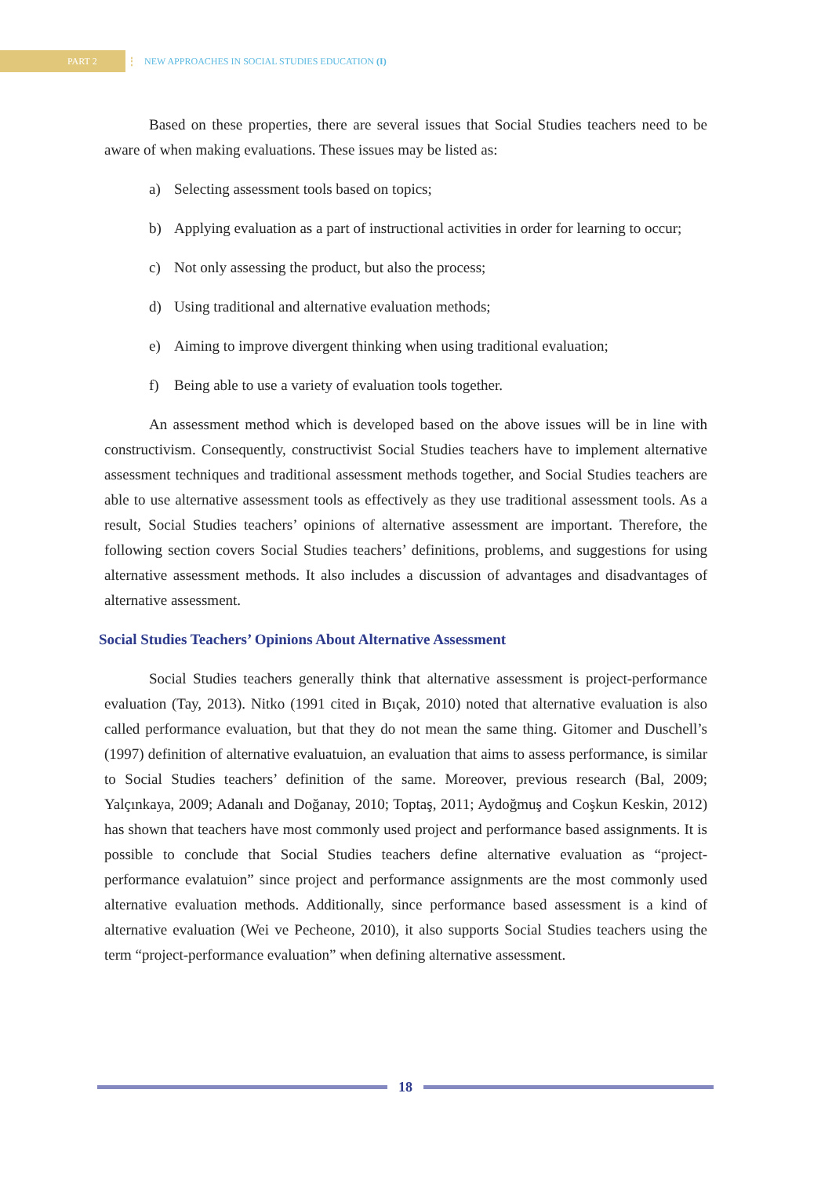PART 2
⋮ NEW APPROACHES IN SOCIAL STUDIES EDUCATION (I)
Based on these properties, there are several issues that Social Studies teachers need to be aware of when making evaluations. These issues may be listed as:
a) Selecting assessment tools based on topics;
b) Applying evaluation as a part of instructional activities in order for learning to occur;
c) Not only assessing the product, but also the process;
d) Using traditional and alternative evaluation methods;
e) Aiming to improve divergent thinking when using traditional evaluation;
f) Being able to use a variety of evaluation tools together.
An assessment method which is developed based on the above issues will be in line with constructivism. Consequently, constructivist Social Studies teachers have to implement alternative assessment techniques and traditional assessment methods together, and Social Studies teachers are able to use alternative assessment tools as effectively as they use traditional assessment tools. As a result, Social Studies teachers’ opinions of alternative assessment are important. Therefore, the following section covers Social Studies teachers’ definitions, problems, and suggestions for using alternative assessment methods. It also includes a discussion of advantages and disadvantages of alternative assessment.
Social Studies Teachers’ Opinions About Alternative Assessment
Social Studies teachers generally think that alternative assessment is project-performance evaluation (Tay, 2013). Nitko (1991 cited in Bıçak, 2010) noted that alternative evaluation is also called performance evaluation, but that they do not mean the same thing. Gitomer and Duschell’s (1997) definition of alternative evaluatuion, an evaluation that aims to assess performance, is similar to Social Studies teachers’ definition of the same. Moreover, previous research (Bal, 2009; Yalçınkaya, 2009; Adanalı and Doğanay, 2010; Toptaş, 2011; Aydoğmuş and Coşkun Keskin, 2012) has shown that teachers have most commonly used project and performance based assignments. It is possible to conclude that Social Studies teachers define alternative evaluation as “project-performance evalatuion” since project and performance assignments are the most commonly used alternative evaluation methods. Additionally, since performance based assessment is a kind of alternative evaluation (Wei ve Pecheone, 2010), it also supports Social Studies teachers using the term “project-performance evaluation” when defining alternative assessment.
18